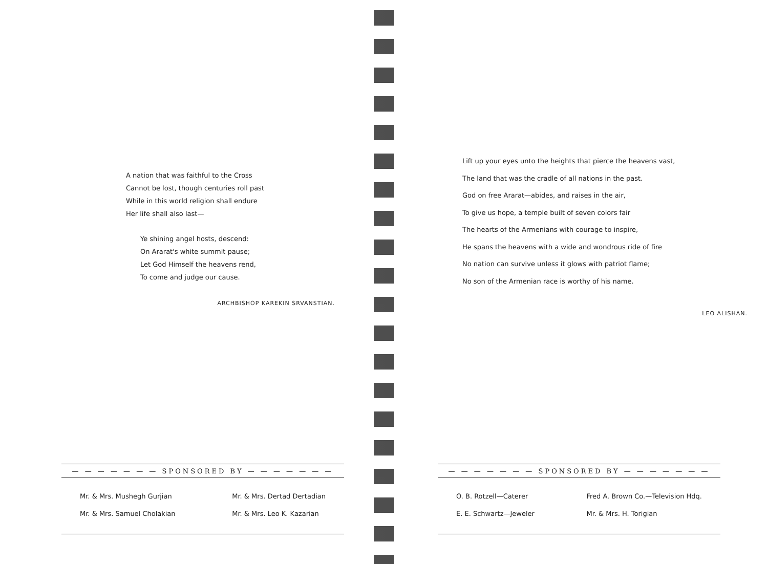A nation that was faithful to the Cross
Cannot be lost, though centuries roll past
While in this world religion shall endure
Her life shall also last—
Ye shining angel hosts, descend:
On Ararat's white summit pause;
Let God Himself the heavens rend,
To come and judge our cause.
ARCHBISHOP KAREKIN SRVANSTIAN.
— — — — — — — SPONSORED BY — — — — — — —
Mr. & Mrs. Mushegh Gurjian
Mr. & Mrs. Samuel Cholakian
Mr. & Mrs. Dertad Dertadian
Mr. & Mrs. Leo K. Kazarian
Lift up your eyes unto the heights that pierce the heavens vast,
The land that was the cradle of all nations in the past.
God on free Ararat—abides, and raises in the air,
To give us hope, a temple built of seven colors fair
The hearts of the Armenians with courage to inspire,
He spans the heavens with a wide and wondrous ride of fire
No nation can survive unless it glows with patriot flame;
No son of the Armenian race is worthy of his name.
LEO ALISHAN.
— — — — — — — SPONSORED BY — — — — — — —
O. B. Rotzell—Caterer
E. E. Schwartz—Jeweler
Fred A. Brown Co.—Television Hdq.
Mr. & Mrs. H. Torigian